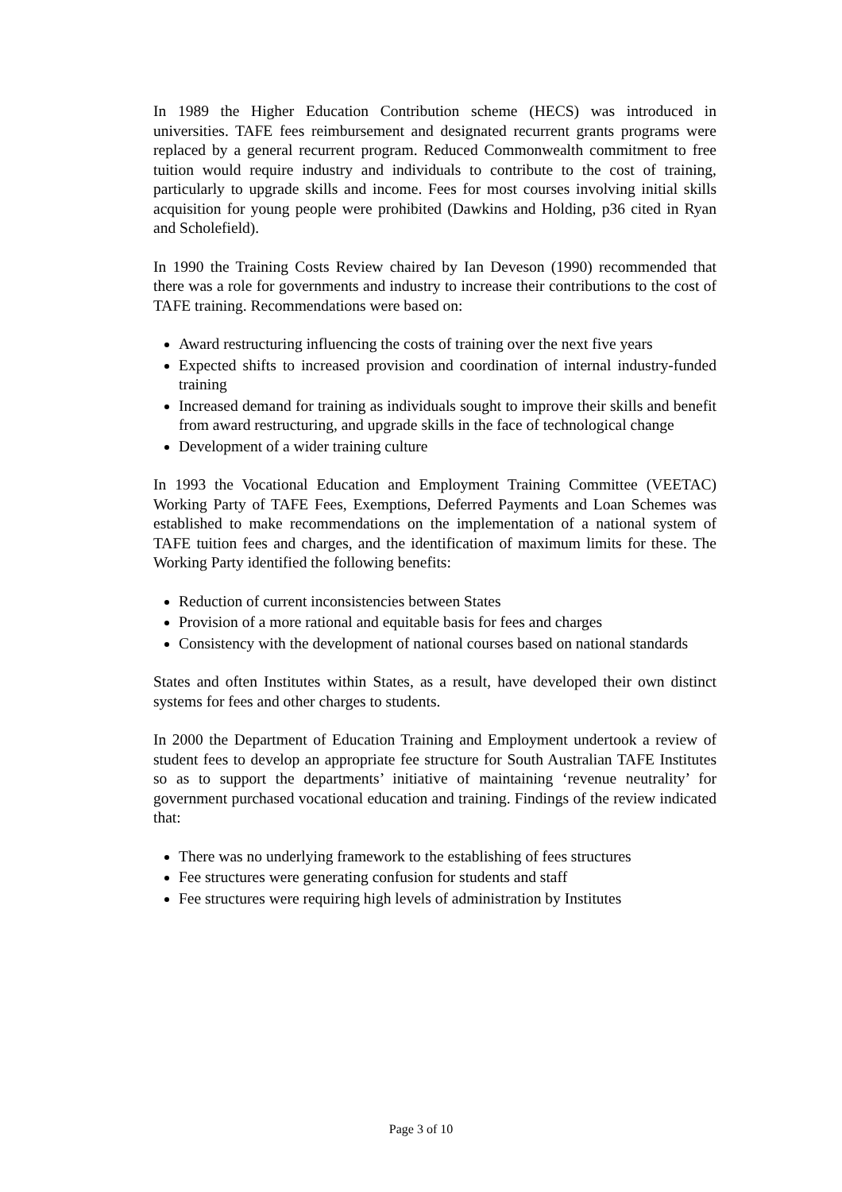In 1989 the Higher Education Contribution scheme (HECS) was introduced in universities. TAFE fees reimbursement and designated recurrent grants programs were replaced by a general recurrent program. Reduced Commonwealth commitment to free tuition would require industry and individuals to contribute to the cost of training, particularly to upgrade skills and income. Fees for most courses involving initial skills acquisition for young people were prohibited (Dawkins and Holding, p36 cited in Ryan and Scholefield).
In 1990 the Training Costs Review chaired by Ian Deveson (1990) recommended that there was a role for governments and industry to increase their contributions to the cost of TAFE training. Recommendations were based on:
Award restructuring influencing the costs of training over the next five years
Expected shifts to increased provision and coordination of internal industry-funded training
Increased demand for training as individuals sought to improve their skills and benefit from award restructuring, and upgrade skills in the face of technological change
Development of a wider training culture
In 1993 the Vocational Education and Employment Training Committee (VEETAC) Working Party of TAFE Fees, Exemptions, Deferred Payments and Loan Schemes was established to make recommendations on the implementation of a national system of TAFE tuition fees and charges, and the identification of maximum limits for these. The Working Party identified the following benefits:
Reduction of current inconsistencies between States
Provision of a more rational and equitable basis for fees and charges
Consistency with the development of national courses based on national standards
States and often Institutes within States, as a result, have developed their own distinct systems for fees and other charges to students.
In 2000 the Department of Education Training and Employment undertook a review of student fees to develop an appropriate fee structure for South Australian TAFE Institutes so as to support the departments’ initiative of maintaining ‘revenue neutrality’ for government purchased vocational education and training. Findings of the review indicated that:
There was no underlying framework to the establishing of fees structures
Fee structures were generating confusion for students and staff
Fee structures were requiring high levels of administration by Institutes
Page 3 of 10